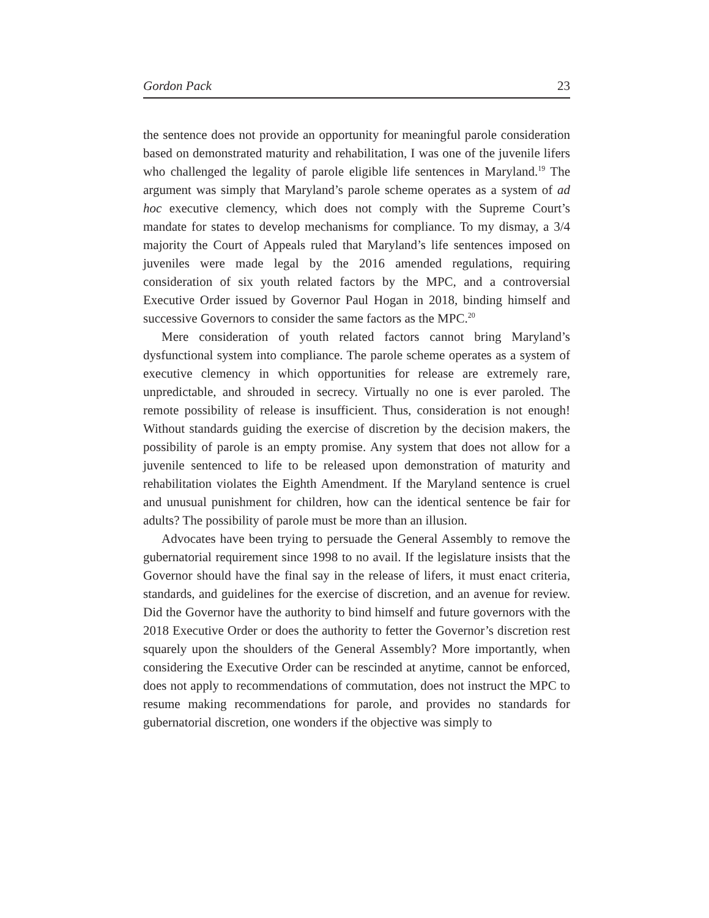Gordon Pack 23
the sentence does not provide an opportunity for meaningful parole consideration based on demonstrated maturity and rehabilitation, I was one of the juvenile lifers who challenged the legality of parole eligible life sentences in Maryland.<sup>19</sup> The argument was simply that Maryland’s parole scheme operates as a system of ad hoc executive clemency, which does not comply with the Supreme Court’s mandate for states to develop mechanisms for compliance. To my dismay, a 3/4 majority the Court of Appeals ruled that Maryland’s life sentences imposed on juveniles were made legal by the 2016 amended regulations, requiring consideration of six youth related factors by the MPC, and a controversial Executive Order issued by Governor Paul Hogan in 2018, binding himself and successive Governors to consider the same factors as the MPC.<sup>20</sup>
Mere consideration of youth related factors cannot bring Maryland’s dysfunctional system into compliance. The parole scheme operates as a system of executive clemency in which opportunities for release are extremely rare, unpredictable, and shrouded in secrecy. Virtually no one is ever paroled. The remote possibility of release is insufficient. Thus, consideration is not enough! Without standards guiding the exercise of discretion by the decision makers, the possibility of parole is an empty promise. Any system that does not allow for a juvenile sentenced to life to be released upon demonstration of maturity and rehabilitation violates the Eighth Amendment. If the Maryland sentence is cruel and unusual punishment for children, how can the identical sentence be fair for adults? The possibility of parole must be more than an illusion.
Advocates have been trying to persuade the General Assembly to remove the gubernatorial requirement since 1998 to no avail. If the legislature insists that the Governor should have the final say in the release of lifers, it must enact criteria, standards, and guidelines for the exercise of discretion, and an avenue for review. Did the Governor have the authority to bind himself and future governors with the 2018 Executive Order or does the authority to fetter the Governor’s discretion rest squarely upon the shoulders of the General Assembly? More importantly, when considering the Executive Order can be rescinded at anytime, cannot be enforced, does not apply to recommendations of commutation, does not instruct the MPC to resume making recommendations for parole, and provides no standards for gubernatorial discretion, one wonders if the objective was simply to